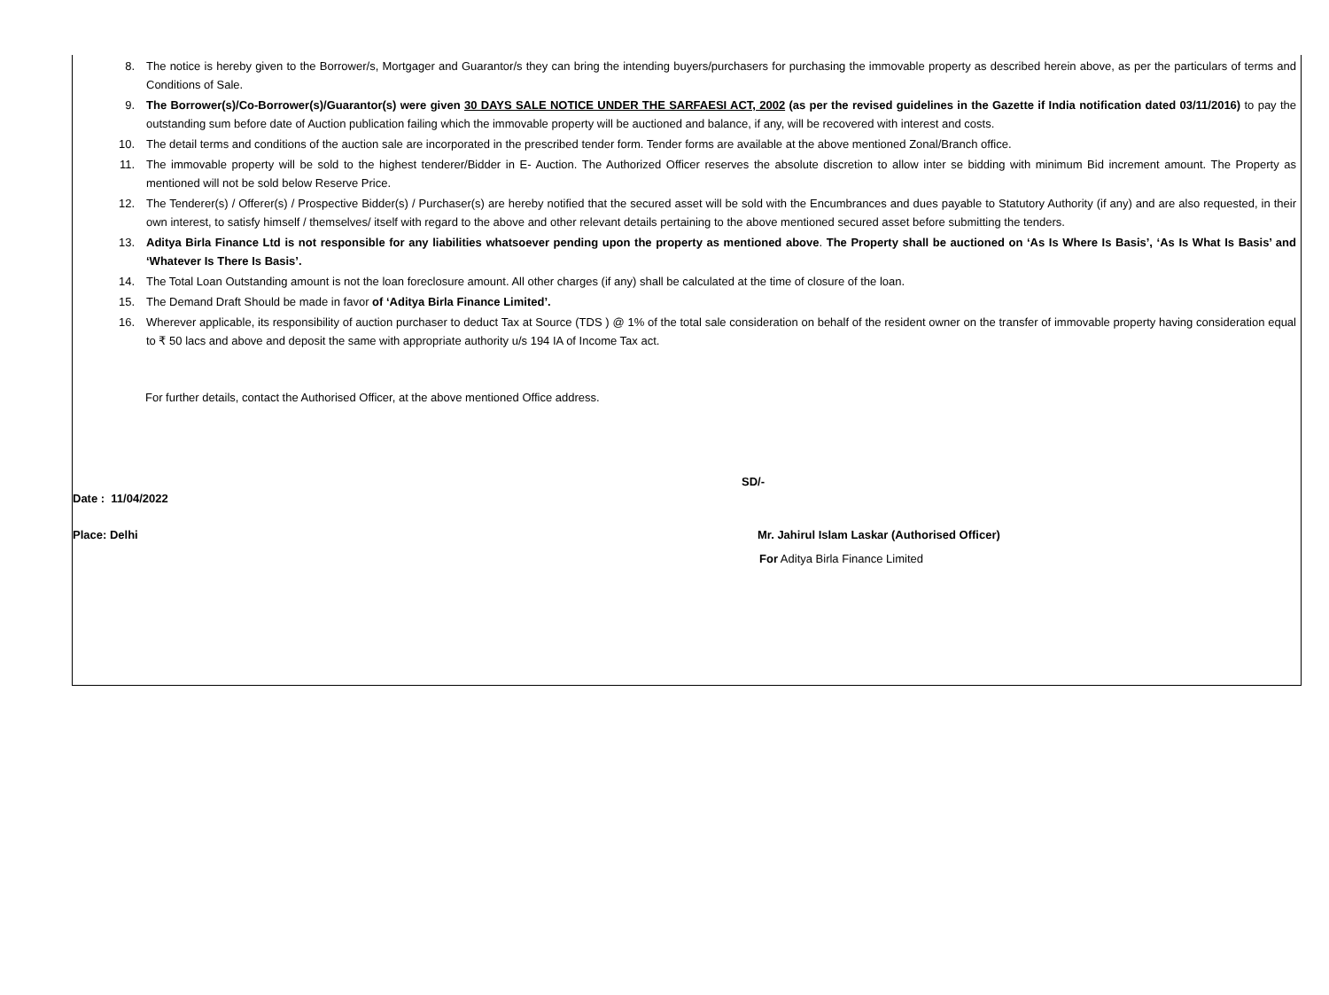8. The notice is hereby given to the Borrower/s, Mortgager and Guarantor/s they can bring the intending buyers/purchasers for purchasing the immovable property as described herein above, as per the particulars of terms and Conditions of Sale.
9. The Borrower(s)/Co-Borrower(s)/Guarantor(s) were given 30 DAYS SALE NOTICE UNDER THE SARFAESI ACT, 2002 (as per the revised guidelines in the Gazette if India notification dated 03/11/2016) to pay the outstanding sum before date of Auction publication failing which the immovable property will be auctioned and balance, if any, will be recovered with interest and costs.
10. The detail terms and conditions of the auction sale are incorporated in the prescribed tender form. Tender forms are available at the above mentioned Zonal/Branch office.
11. The immovable property will be sold to the highest tenderer/Bidder in E- Auction. The Authorized Officer reserves the absolute discretion to allow inter se bidding with minimum Bid increment amount. The Property as mentioned will not be sold below Reserve Price.
12. The Tenderer(s) / Offerer(s) / Prospective Bidder(s) / Purchaser(s) are hereby notified that the secured asset will be sold with the Encumbrances and dues payable to Statutory Authority (if any) and are also requested, in their own interest, to satisfy himself / themselves/ itself with regard to the above and other relevant details pertaining to the above mentioned secured asset before submitting the tenders.
13. Aditya Birla Finance Ltd is not responsible for any liabilities whatsoever pending upon the property as mentioned above. The Property shall be auctioned on ‘As Is Where Is Basis’, ‘As Is What Is Basis’ and ‘Whatever Is There Is Basis’.
14. The Total Loan Outstanding amount is not the loan foreclosure amount. All other charges (if any) shall be calculated at the time of closure of the loan.
15. The Demand Draft Should be made in favor of ‘Aditya Birla Finance Limited’.
16. Wherever applicable, its responsibility of auction purchaser to deduct Tax at Source (TDS ) @ 1% of the total sale consideration on behalf of the resident owner on the transfer of immovable property having consideration equal to ₹ 50 lacs and above and deposit the same with appropriate authority u/s 194 IA of Income Tax act.
For further details, contact the Authorised Officer, at the above mentioned Office address.
SD/-
Date : 11/04/2022
Place: Delhi Mr. Jahirul Islam Laskar (Authorised Officer)
For Aditya Birla Finance Limited